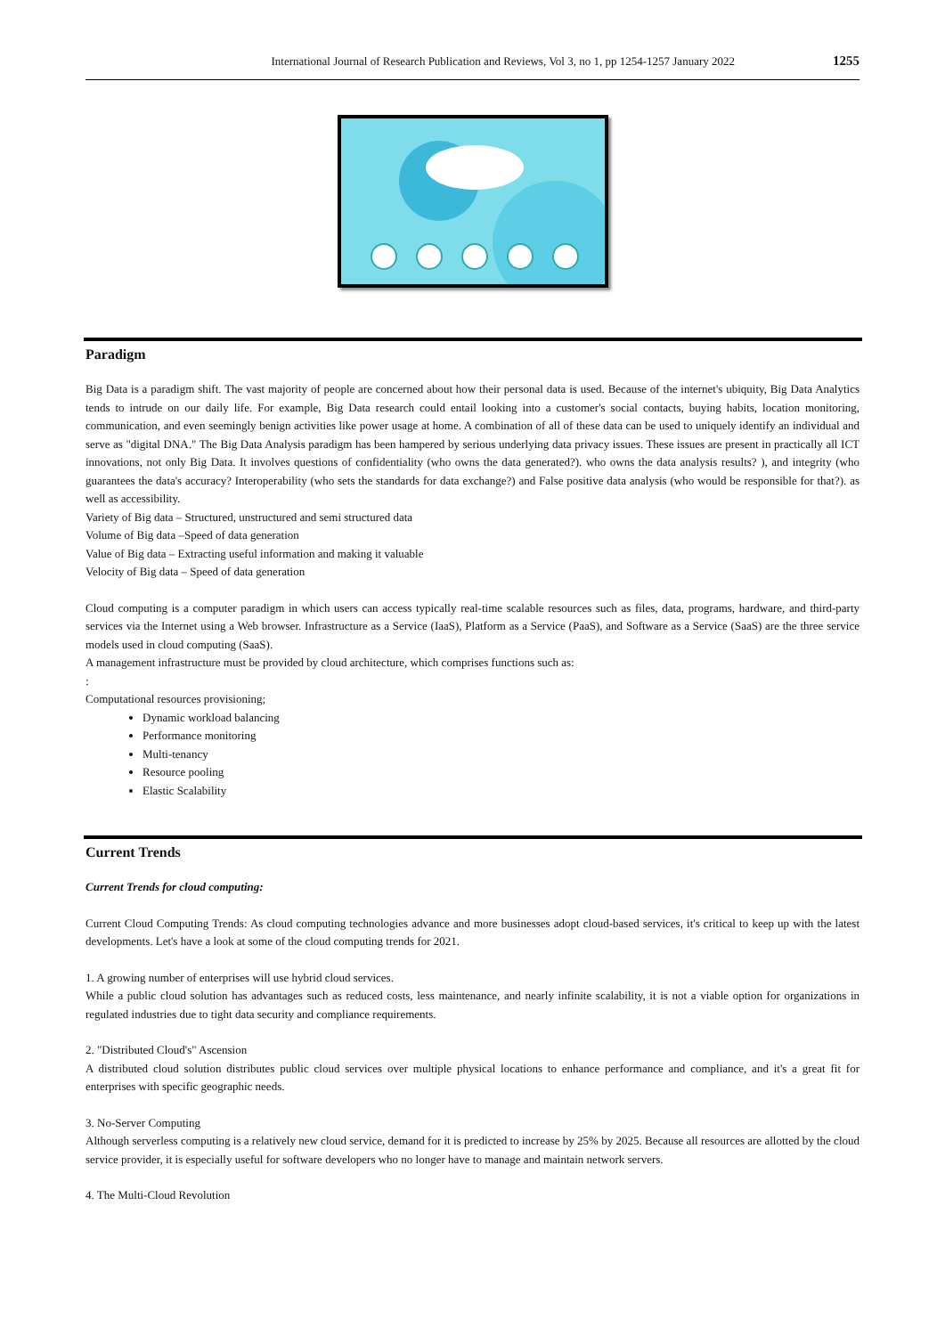International Journal of Research Publication and Reviews, Vol 3, no 1, pp 1254-1257 January 2022 1255
Paradigm
Big Data is a paradigm shift. The vast majority of people are concerned about how their personal data is used. Because of the internet's ubiquity, Big Data Analytics tends to intrude on our daily life. For example, Big Data research could entail looking into a customer's social contacts, buying habits, location monitoring, communication, and even seemingly benign activities like power usage at home. A combination of all of these data can be used to uniquely identify an individual and serve as "digital DNA." The Big Data Analysis paradigm has been hampered by serious underlying data privacy issues. These issues are present in practically all ICT innovations, not only Big Data. It involves questions of confidentiality (who owns the data generated?). who owns the data analysis results? ), and integrity (who guarantees the data's accuracy? Interoperability (who sets the standards for data exchange?) and False positive data analysis (who would be responsible for that?). as well as accessibility.
Variety of Big data – Structured, unstructured and semi structured data
Volume of Big data –Speed of data generation
Value of Big data – Extracting useful information and making it valuable
Velocity of Big data – Speed of data generation
Cloud computing is a computer paradigm in which users can access typically real-time scalable resources such as files, data, programs, hardware, and third-party services via the Internet using a Web browser. Infrastructure as a Service (IaaS), Platform as a Service (PaaS), and Software as a Service (SaaS) are the three service models used in cloud computing (SaaS).
A management infrastructure must be provided by cloud architecture, which comprises functions such as:
:
Computational resources provisioning;
Dynamic workload balancing
Performance monitoring
Multi-tenancy
Resource pooling
Elastic Scalability
Current Trends
Current Trends for cloud computing:
Current Cloud Computing Trends: As cloud computing technologies advance and more businesses adopt cloud-based services, it's critical to keep up with the latest developments. Let's have a look at some of the cloud computing trends for 2021.
1. A growing number of enterprises will use hybrid cloud services.
While a public cloud solution has advantages such as reduced costs, less maintenance, and nearly infinite scalability, it is not a viable option for organizations in regulated industries due to tight data security and compliance requirements.
2. "Distributed Cloud's" Ascension
A distributed cloud solution distributes public cloud services over multiple physical locations to enhance performance and compliance, and it's a great fit for enterprises with specific geographic needs.
3. No-Server Computing
Although serverless computing is a relatively new cloud service, demand for it is predicted to increase by 25% by 2025. Because all resources are allotted by the cloud service provider, it is especially useful for software developers who no longer have to manage and maintain network servers.
4. The Multi-Cloud Revolution